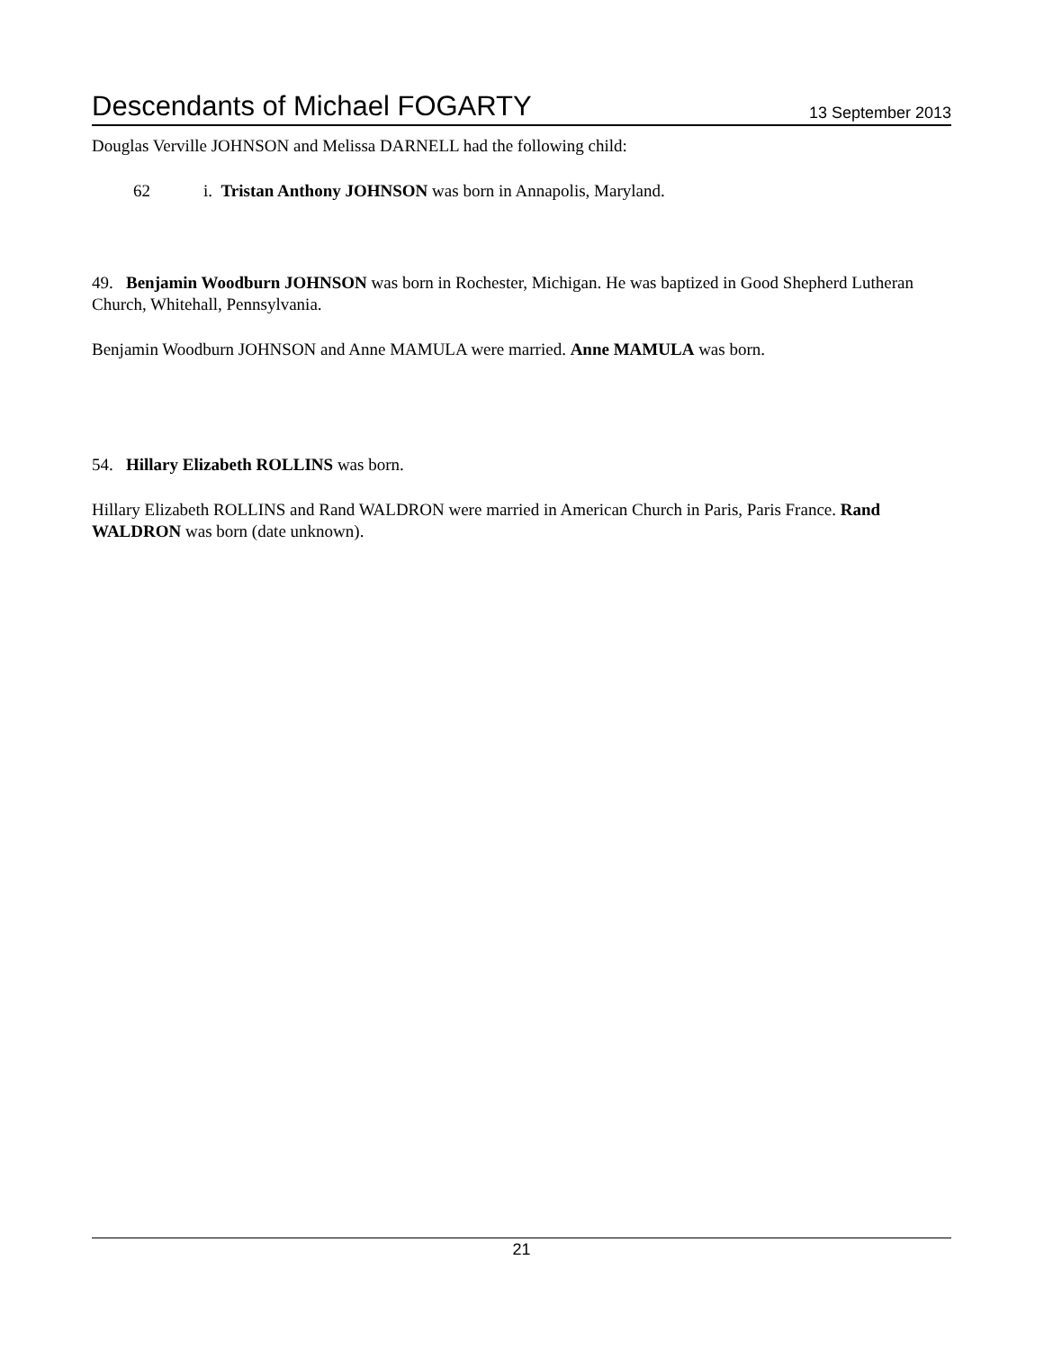Descendants of Michael FOGARTY 13 September 2013
Douglas Verville JOHNSON and Melissa DARNELL had the following child:
62 i. Tristan Anthony JOHNSON was born in Annapolis, Maryland.
49. Benjamin Woodburn JOHNSON was born in Rochester, Michigan. He was baptized in Good Shepherd Lutheran Church, Whitehall, Pennsylvania.
Benjamin Woodburn JOHNSON and Anne MAMULA were married. Anne MAMULA was born.
54. Hillary Elizabeth ROLLINS was born.
Hillary Elizabeth ROLLINS and Rand WALDRON were married in American Church in Paris, Paris France. Rand WALDRON was born (date unknown).
21